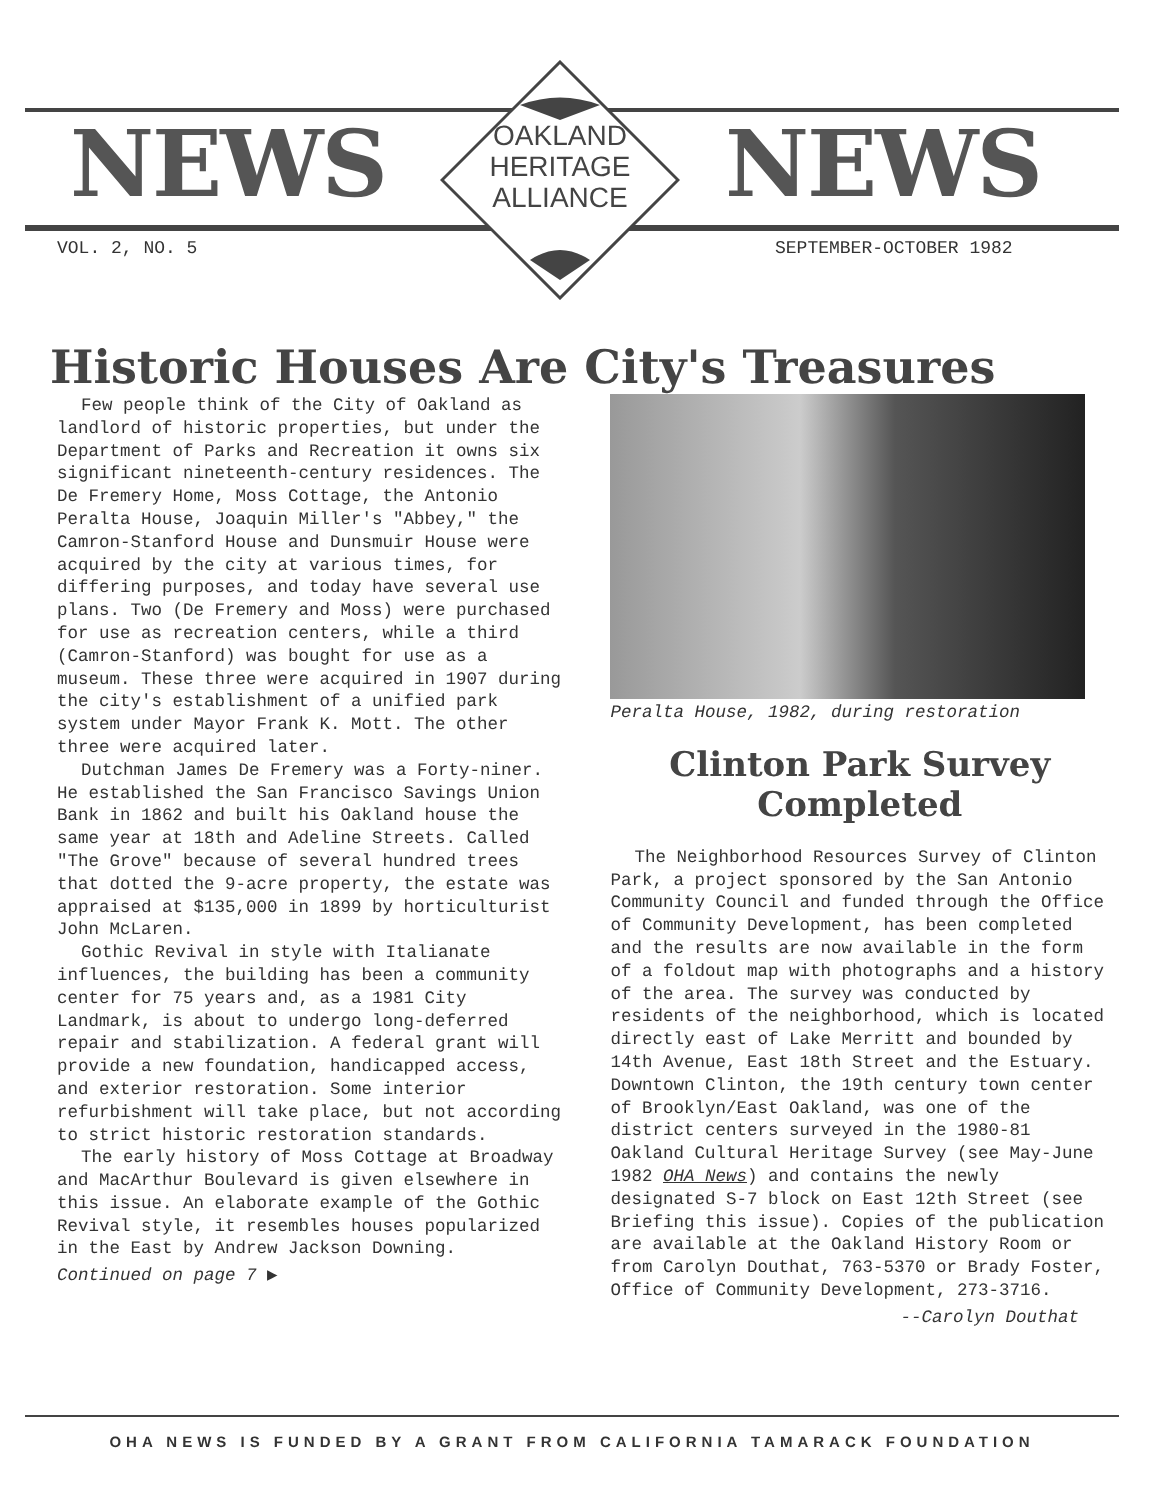NEWS NEWS
OAKLAND
HERITAGE
ALLIANCE
VOL. 2, NO. 5 SEPTEMBER-OCTOBER 1982
Historic Houses Are City's Treasures
Few people think of the City of Oakland as landlord of historic properties, but under the Department of Parks and Recreation it owns six significant nineteenth-century residences. The De Fremery Home, Moss Cottage, the Antonio Peralta House, Joaquin Miller's "Abbey," the Camron-Stanford House and Dunsmuir House were acquired by the city at various times, for differing purposes, and today have several use plans. Two (De Fremery and Moss) were purchased for use as recreation centers, while a third (Camron-Stanford) was bought for use as a museum. These three were acquired in 1907 during the city's establishment of a unified park system under Mayor Frank K. Mott. The other three were acquired later.
Dutchman James De Fremery was a Forty-niner. He established the San Francisco Savings Union Bank in 1862 and built his Oakland house the same year at 18th and Adeline Streets. Called "The Grove" because of several hundred trees that dotted the 9-acre property, the estate was appraised at $135,000 in 1899 by horticulturist John McLaren.
Gothic Revival in style with Italianate influences, the building has been a community center for 75 years and, as a 1981 City Landmark, is about to undergo long-deferred repair and stabilization. A federal grant will provide a new foundation, handicapped access, and exterior restoration. Some interior refurbishment will take place, but not according to strict historic restoration standards.
The early history of Moss Cottage at Broadway and MacArthur Boulevard is given elsewhere in this issue. An elaborate example of the Gothic Revival style, it resembles houses popularized in the East by Andrew Jackson Downing.
Continued on page 7 ▶
Peralta House, 1982, during restoration
Clinton Park Survey
Completed
The Neighborhood Resources Survey of Clinton Park, a project sponsored by the San Antonio Community Council and funded through the Office of Community Development, has been completed and the results are now available in the form of a foldout map with photographs and a history of the area. The survey was conducted by residents of the neighborhood, which is located directly east of Lake Merritt and bounded by 14th Avenue, East 18th Street and the Estuary. Downtown Clinton, the 19th century town center of Brooklyn/East Oakland, was one of the district centers surveyed in the 1980-81 Oakland Cultural Heritage Survey (see May-June 1982 OHA News) and contains the newly designated S-7 block on East 12th Street (see Briefing this issue). Copies of the publication are available at the Oakland History Room or from Carolyn Douthat, 763-5370 or Brady Foster, Office of Community Development, 273-3716.
--Carolyn Douthat
OHA NEWS IS FUNDED BY A GRANT FROM CALIFORNIA TAMARACK FOUNDATION